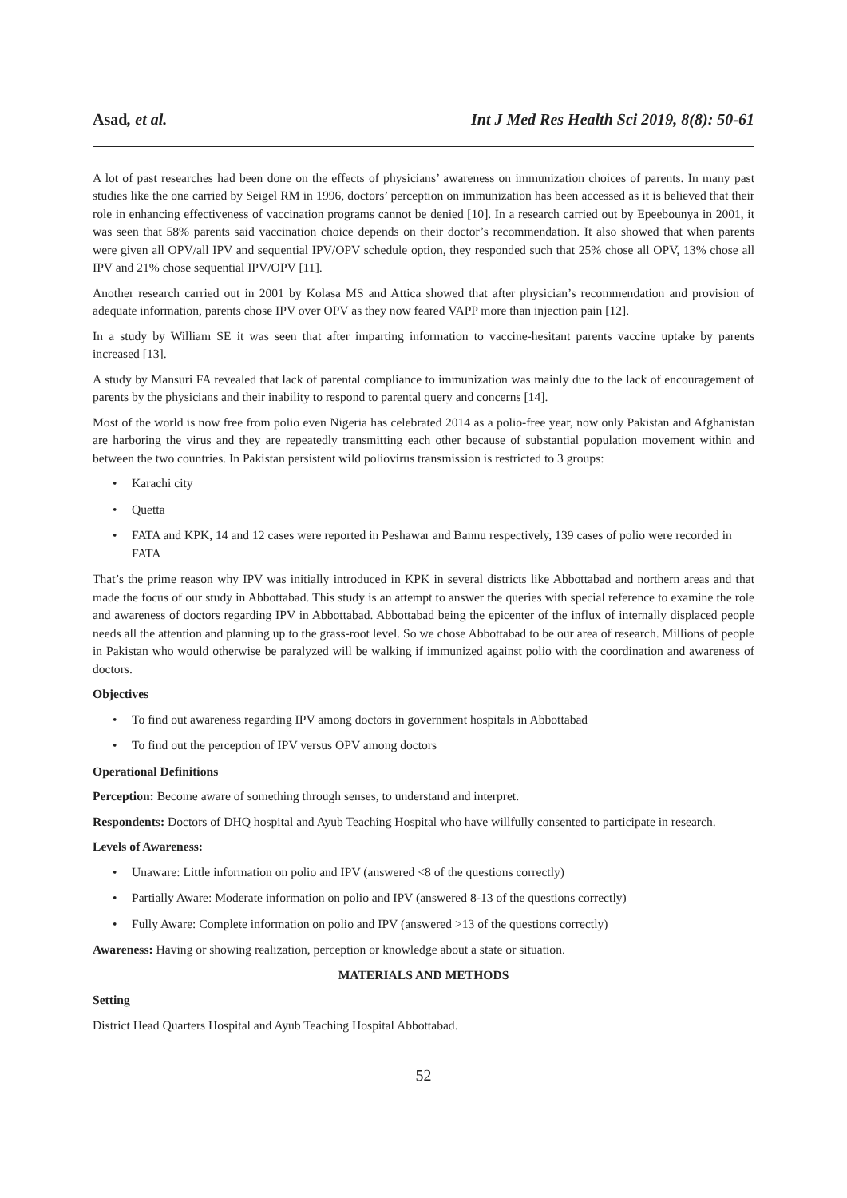Asad, et al. Int J Med Res Health Sci 2019, 8(8): 50-61
A lot of past researches had been done on the effects of physicians’ awareness on immunization choices of parents. In many past studies like the one carried by Seigel RM in 1996, doctors’ perception on immunization has been accessed as it is believed that their role in enhancing effectiveness of vaccination programs cannot be denied [10]. In a research carried out by Epeebounya in 2001, it was seen that 58% parents said vaccination choice depends on their doctor’s recommendation. It also showed that when parents were given all OPV/all IPV and sequential IPV/OPV schedule option, they responded such that 25% chose all OPV, 13% chose all IPV and 21% chose sequential IPV/OPV [11].
Another research carried out in 2001 by Kolasa MS and Attica showed that after physician’s recommendation and provision of adequate information, parents chose IPV over OPV as they now feared VAPP more than injection pain [12].
In a study by William SE it was seen that after imparting information to vaccine-hesitant parents vaccine uptake by parents increased [13].
A study by Mansuri FA revealed that lack of parental compliance to immunization was mainly due to the lack of encouragement of parents by the physicians and their inability to respond to parental query and concerns [14].
Most of the world is now free from polio even Nigeria has celebrated 2014 as a polio-free year, now only Pakistan and Afghanistan are harboring the virus and they are repeatedly transmitting each other because of substantial population movement within and between the two countries. In Pakistan persistent wild poliovirus transmission is restricted to 3 groups:
• Karachi city
• Quetta
• FATA and KPK, 14 and 12 cases were reported in Peshawar and Bannu respectively, 139 cases of polio were recorded in FATA
That’s the prime reason why IPV was initially introduced in KPK in several districts like Abbottabad and northern areas and that made the focus of our study in Abbottabad. This study is an attempt to answer the queries with special reference to examine the role and awareness of doctors regarding IPV in Abbottabad. Abbottabad being the epicenter of the influx of internally displaced people needs all the attention and planning up to the grass-root level. So we chose Abbottabad to be our area of research. Millions of people in Pakistan who would otherwise be paralyzed will be walking if immunized against polio with the coordination and awareness of doctors.
Objectives
• To find out awareness regarding IPV among doctors in government hospitals in Abbottabad
• To find out the perception of IPV versus OPV among doctors
Operational Definitions
Perception: Become aware of something through senses, to understand and interpret.
Respondents: Doctors of DHQ hospital and Ayub Teaching Hospital who have willfully consented to participate in research.
Levels of Awareness:
• Unaware: Little information on polio and IPV (answered <8 of the questions correctly)
• Partially Aware: Moderate information on polio and IPV (answered 8-13 of the questions correctly)
• Fully Aware: Complete information on polio and IPV (answered >13 of the questions correctly)
Awareness: Having or showing realization, perception or knowledge about a state or situation.
MATERIALS AND METHODS
Setting
District Head Quarters Hospital and Ayub Teaching Hospital Abbottabad.
52